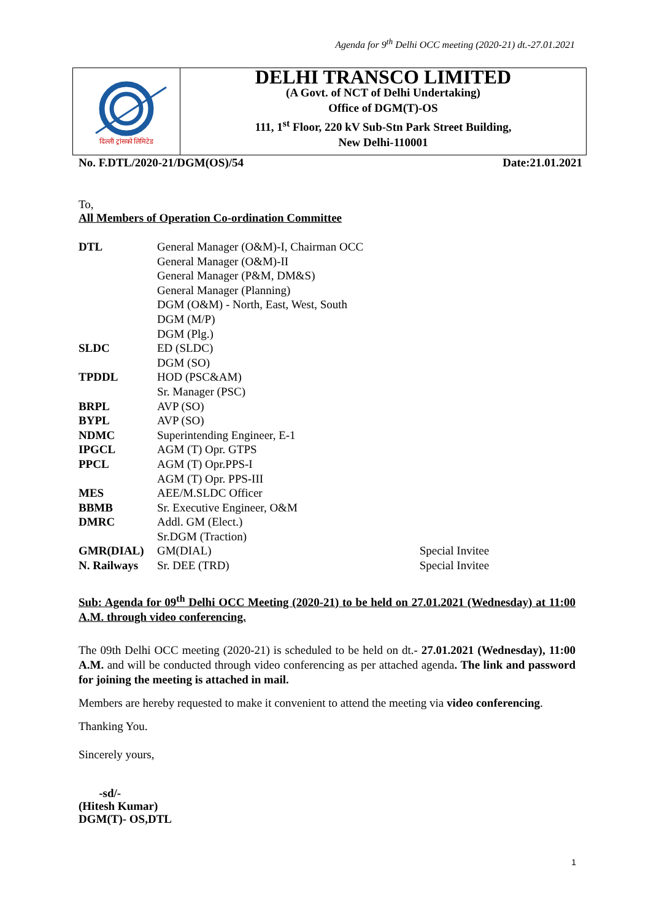Agenda for 9<sup>th</sup> Delhi OCC meeting (2020-21) dt.-27.01.2021
दिल्ली ट्रांसको लिमिटेड
DELHI TRANSCO LIMITED
(A Govt. of NCT of Delhi Undertaking)
Office of DGM(T)-OS
111, 1<sup>st</sup> Floor, 220 kV Sub-Stn Park Street Building,
New Delhi-110001
No. F.DTL/2020-21/DGM(OS)/54 Date:21.01.2021
To,
All Members of Operation Co-ordination Committee
| DTL | General Manager (O&M)-I, Chairman OCC | |
| | General Manager (O&M)-II | |
| | General Manager (P&M, DM&S) | |
| | General Manager (Planning) | |
| | DGM (O&M) - North, East, West, South | |
| | DGM (M/P) | |
| | DGM (Plg.) | |
| SLDC | ED (SLDC) | |
| | DGM (SO) | |
| TPDDL | HOD (PSC&AM) | |
| | Sr. Manager (PSC) | |
| BRPL | AVP (SO) | |
| BYPL | AVP (SO) | |
| NDMC | Superintending Engineer, E-1 | |
| IPGCL | AGM (T) Opr. GTPS | |
| PPCL | AGM (T) Opr.PPS-I | |
| | AGM (T) Opr. PPS-III | |
| MES | AEE/M.SLDC Officer | |
| BBMB | Sr. Executive Engineer, O&M | |
| DMRC | Addl. GM (Elect.) | |
| | Sr.DGM (Traction) | |
| GMR(DIAL) | GM(DIAL) | Special Invitee |
| N. Railways | Sr. DEE (TRD) | Special Invitee |
Sub: Agenda for 09<sup>th</sup> Delhi OCC Meeting (2020-21) to be held on 27.01.2021 (Wednesday) at 11:00 A.M. through video conferencing.
The 09th Delhi OCC meeting (2020-21) is scheduled to be held on dt.- 27.01.2021 (Wednesday), 11:00 A.M. and will be conducted through video conferencing as per attached agenda. The link and password for joining the meeting is attached in mail.
Members are hereby requested to make it convenient to attend the meeting via video conferencing.
Thanking You.
Sincerely yours,
-sd/-
(Hitesh Kumar)
DGM(T)- OS,DTL
1